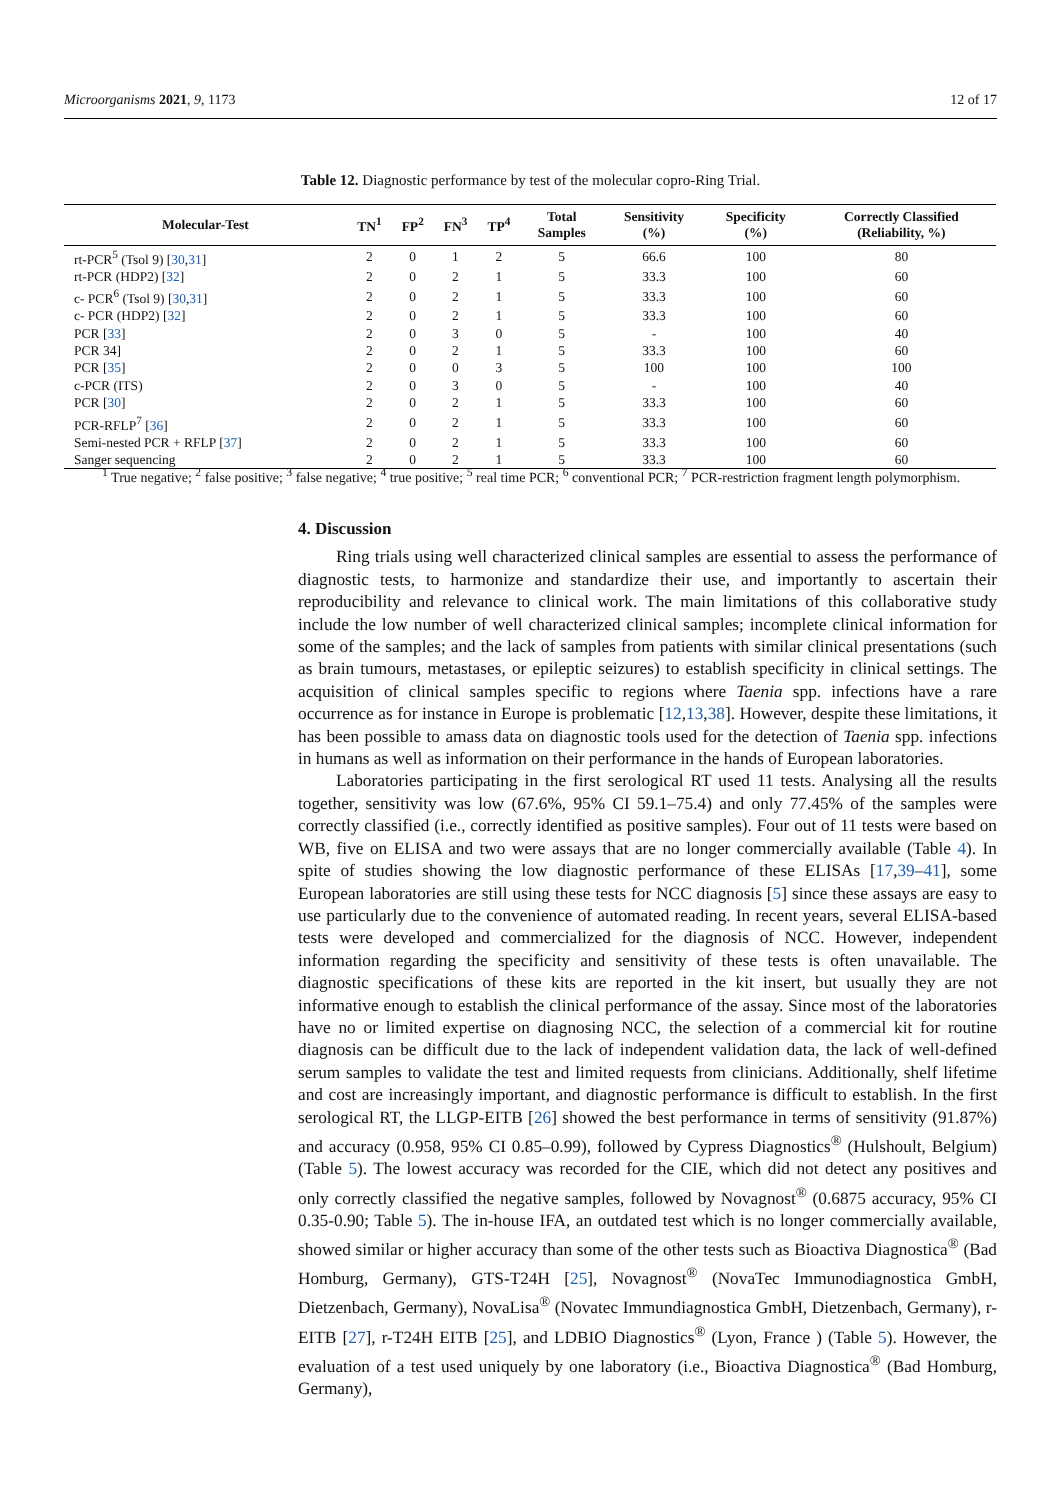Microorganisms 2021, 9, 1173 12 of 17
Table 12. Diagnostic performance by test of the molecular copro-Ring Trial.
| Molecular-Test | TN<sup>1</sup> | FP<sup>2</sup> | FN<sup>3</sup> | TP<sup>4</sup> | Total Samples | Sensitivity (%) | Specificity (%) | Correctly Classified (Reliability, %) |
| --- | --- | --- | --- | --- | --- | --- | --- | --- |
| rt-PCR<sup>5</sup> (Tsol 9) [ 30 , 31 ] | 2 | 0 | 1 | 2 | 5 | 66.6 | 100 | 80 |
| rt-PCR (HDP2) [ 32 ] | 2 | 0 | 2 | 1 | 5 | 33.3 | 100 | 60 |
| c- PCR<sup>6</sup> (Tsol 9) [ 30 , 31 ] | 2 | 0 | 2 | 1 | 5 | 33.3 | 100 | 60 |
| c- PCR (HDP2) [ 32 ] | 2 | 0 | 2 | 1 | 5 | 33.3 | 100 | 60 |
| PCR [ 33 ] | 2 | 0 | 3 | 0 | 5 | - | 100 | 40 |
| PCR 34] | 2 | 0 | 2 | 1 | 5 | 33.3 | 100 | 60 |
| PCR [ 35 ] | 2 | 0 | 0 | 3 | 5 | 100 | 100 | 100 |
| c-PCR (ITS) | 2 | 0 | 3 | 0 | 5 | - | 100 | 40 |
| PCR [ 30 ] | 2 | 0 | 2 | 1 | 5 | 33.3 | 100 | 60 |
| PCR-RFLP<sup>7</sup> [ 36 ] | 2 | 0 | 2 | 1 | 5 | 33.3 | 100 | 60 |
| Semi-nested PCR + RFLP [ 37 ] | 2 | 0 | 2 | 1 | 5 | 33.3 | 100 | 60 |
| Sanger sequencing | 2 | 0 | 2 | 1 | 5 | 33.3 | 100 | 60 |
<sup>1</sup> True negative; <sup>2</sup> false positive; <sup>3</sup> false negative; <sup>4</sup> true positive; <sup>5</sup> real time PCR; <sup>6</sup> conventional PCR; <sup>7</sup> PCR-restriction fragment length polymorphism.
4. Discussion
Ring trials using well characterized clinical samples are essential to assess the performance of diagnostic tests, to harmonize and standardize their use, and importantly to ascertain their reproducibility and relevance to clinical work. The main limitations of this collaborative study include the low number of well characterized clinical samples; incomplete clinical information for some of the samples; and the lack of samples from patients with similar clinical presentations (such as brain tumours, metastases, or epileptic seizures) to establish specificity in clinical settings. The acquisition of clinical samples specific to regions where Taenia spp. infections have a rare occurrence as for instance in Europe is problematic [12,13,38]. However, despite these limitations, it has been possible to amass data on diagnostic tools used for the detection of Taenia spp. infections in humans as well as information on their performance in the hands of European laboratories.
Laboratories participating in the first serological RT used 11 tests. Analysing all the results together, sensitivity was low (67.6%, 95% CI 59.1–75.4) and only 77.45% of the samples were correctly classified (i.e., correctly identified as positive samples). Four out of 11 tests were based on WB, five on ELISA and two were assays that are no longer commercially available (Table 4). In spite of studies showing the low diagnostic performance of these ELISAs [17,39–41], some European laboratories are still using these tests for NCC diagnosis [5] since these assays are easy to use particularly due to the convenience of automated reading. In recent years, several ELISA-based tests were developed and commercialized for the diagnosis of NCC. However, independent information regarding the specificity and sensitivity of these tests is often unavailable. The diagnostic specifications of these kits are reported in the kit insert, but usually they are not informative enough to establish the clinical performance of the assay. Since most of the laboratories have no or limited expertise on diagnosing NCC, the selection of a commercial kit for routine diagnosis can be difficult due to the lack of independent validation data, the lack of well-defined serum samples to validate the test and limited requests from clinicians. Additionally, shelf lifetime and cost are increasingly important, and diagnostic performance is difficult to establish. In the first serological RT, the LLGP-EITB [26] showed the best performance in terms of sensitivity (91.87%) and accuracy (0.958, 95% CI 0.85–0.99), followed by Cypress Diagnostics<sup>®</sup> (Hulshoult, Belgium) (Table 5). The lowest accuracy was recorded for the CIE, which did not detect any positives and only correctly classified the negative samples, followed by Novagnost<sup>®</sup> (0.6875 accuracy, 95% CI 0.35-0.90; Table 5). The in-house IFA, an outdated test which is no longer commercially available, showed similar or higher accuracy than some of the other tests such as Bioactiva Diagnostica<sup>®</sup> (Bad Homburg, Germany), GTS-T24H [25], Novagnost<sup>®</sup> (NovaTec Immunodiagnostica GmbH, Dietzenbach, Germany), NovaLisa<sup>®</sup> (Novatec Immundiagnostica GmbH, Dietzenbach, Germany), r-EITB [27], r-T24H EITB [25], and LDBIO Diagnostics<sup>®</sup> (Lyon, France ) (Table 5). However, the evaluation of a test used uniquely by one laboratory (i.e., Bioactiva Diagnostica<sup>®</sup> (Bad Homburg, Germany),